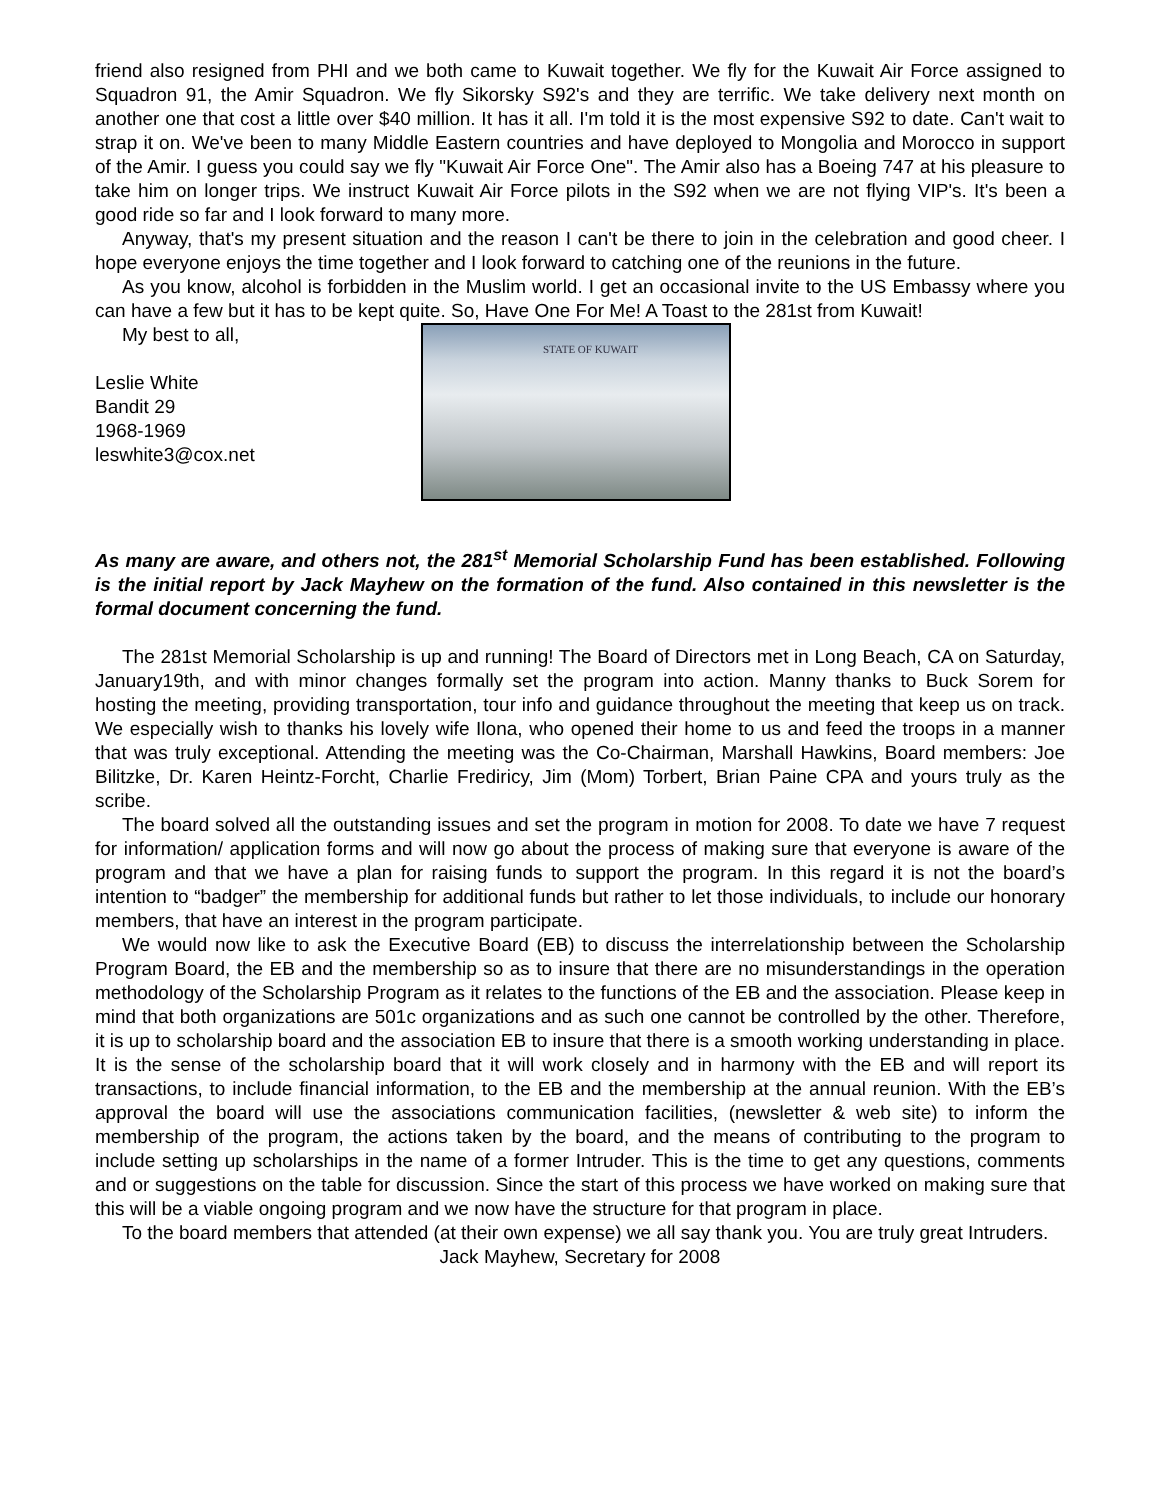friend also resigned from PHI and we both came to Kuwait together. We fly for the Kuwait Air Force assigned to Squadron 91, the Amir Squadron. We fly Sikorsky S92's and they are terrific. We take delivery next month on another one that cost a little over $40 million. It has it all. I'm told it is the most expensive S92 to date. Can't wait to strap it on. We've been to many Middle Eastern countries and have deployed to Mongolia and Morocco in support of the Amir. I guess you could say we fly "Kuwait Air Force One". The Amir also has a Boeing 747 at his pleasure to take him on longer trips. We instruct Kuwait Air Force pilots in the S92 when we are not flying VIP's. It's been a good ride so far and I look forward to many more.
Anyway, that's my present situation and the reason I can't be there to join in the celebration and good cheer. I hope everyone enjoys the time together and I look forward to catching one of the reunions in the future.
As you know, alcohol is forbidden in the Muslim world. I get an occasional invite to the US Embassy where you can have a few but it has to be kept quite. So, Have One For Me! A Toast to the 281st from Kuwait!
My best to all,
Leslie White
Bandit 29
1968-1969
leswhite3@cox.net
STATE OF KUWAIT
As many are aware, and others not, the 281<sup>st</sup> Memorial Scholarship Fund has been established. Following is the initial report by Jack Mayhew on the formation of the fund. Also contained in this newsletter is the formal document concerning the fund.
The 281st Memorial Scholarship is up and running! The Board of Directors met in Long Beach, CA on Saturday, January19th, and with minor changes formally set the program into action. Manny thanks to Buck Sorem for hosting the meeting, providing transportation, tour info and guidance throughout the meeting that keep us on track. We especially wish to thanks his lovely wife Ilona, who opened their home to us and feed the troops in a manner that was truly exceptional. Attending the meeting was the Co-Chairman, Marshall Hawkins, Board members: Joe Bilitzke, Dr. Karen Heintz-Forcht, Charlie Frediricy, Jim (Mom) Torbert, Brian Paine CPA and yours truly as the scribe.
The board solved all the outstanding issues and set the program in motion for 2008. To date we have 7 request for information/ application forms and will now go about the process of making sure that everyone is aware of the program and that we have a plan for raising funds to support the program. In this regard it is not the board’s intention to “badger” the membership for additional funds but rather to let those individuals, to include our honorary members, that have an interest in the program participate.
We would now like to ask the Executive Board (EB) to discuss the interrelationship between the Scholarship Program Board, the EB and the membership so as to insure that there are no misunderstandings in the operation methodology of the Scholarship Program as it relates to the functions of the EB and the association. Please keep in mind that both organizations are 501c organizations and as such one cannot be controlled by the other. Therefore, it is up to scholarship board and the association EB to insure that there is a smooth working understanding in place. It is the sense of the scholarship board that it will work closely and in harmony with the EB and will report its transactions, to include financial information, to the EB and the membership at the annual reunion. With the EB’s approval the board will use the associations communication facilities, (newsletter & web site) to inform the membership of the program, the actions taken by the board, and the means of contributing to the program to include setting up scholarships in the name of a former Intruder. This is the time to get any questions, comments and or suggestions on the table for discussion. Since the start of this process we have worked on making sure that this will be a viable ongoing program and we now have the structure for that program in place.
To the board members that attended (at their own expense) we all say thank you. You are truly great Intruders.
Jack Mayhew, Secretary for 2008